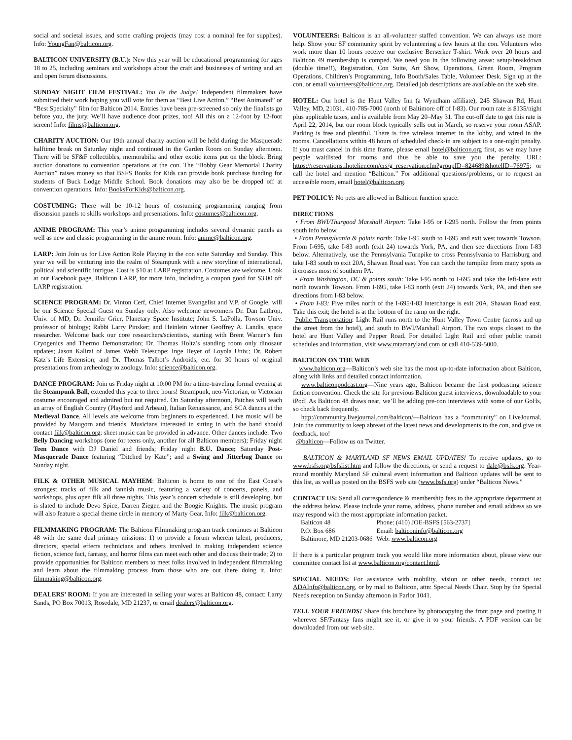social and societal issues, and some crafting projects (may cost a nominal fee for supplies). Info: YoungFan@balticon.org.
BALTICON UNIVERSITY (B.U.): New this year will be educational programming for ages 18 to 25, including seminars and workshops about the craft and businesses of writing and art and open forum discussions.
SUNDAY NIGHT FILM FESTIVAL: You Be the Judge! Independent filmmakers have submitted their work hoping you will vote for them as “Best Live Action,” “Best Animated” or “Best Specialty” film for Balticon 2014. Entries have been pre-screened so only the finalists go before you, the jury. We’ll have audience door prizes, too! All this on a 12-foot by 12-foot screen! Info: films@balticon.org.
CHARITY AUCTION: Our 19th annual charity auction will be held during the Masquerade halftime break on Saturday night and continued in the Garden Room on Sunday afternoon. There will be SF&F collectibles, memorabilia and other exotic items put on the block. Bring auction donations to convention operations at the con. The “Bobby Gear Memorial Charity Auction” raises money so that BSFS Books for Kids can provide book purchase funding for students of Buck Lodge Middle School. Book donations may also be be dropped off at convention operations. Info: BooksForKids@balticon.org.
COSTUMING: There will be 10-12 hours of costuming programming ranging from discussion panels to skills workshops and presentations. Info: costumes@balticon.org.
ANIME PROGRAM: This year’s anime programming includes several dynamic panels as well as new and classic programming in the anime room. Info: anime@balticon.org.
LARP: Join Join us for Live Action Role Playing in the con suite Saturday and Sunday. This year we will be venturing into the realm of Steampunk with a new storyline of international, political and scientific intrigue. Cost is $10 at LARP registration. Costumes are welcome. Look at our Facebook page, Balticon LARP, for more info, including a coupon good for $3.00 off LARP registration.
SCIENCE PROGRAM: Dr. Vinton Cerf, Chief Internet Evangelist and V.P. of Google, will be our Science Special Guest on Sunday only. Also welcome newcomers Dr. Dan Lathrop, Univ. of MD; Dr. Jennifer Grier, Planetary Space Institute; John S. LaPolla, Towson Univ. professor of biology; Rabbi Larry Pinsker; and Heinlein winner Geoffrey A. Landis, space researcher. Welcome back our core researchers/scientists, starting with Brent Warner’s fun Cryogenics and Thermo Demonstration; Dr. Thomas Holtz’s standing room only dinosaur updates; Jason Kalirai of James Webb Telescope; Inge Heyer of Loyola Univ.; Dr. Robert Katz’s Life Extension; and Dr. Thomas Talbot’s Androids, etc. for 30 hours of original presentations from archeology to zoology. Info: science@balticon.org.
DANCE PROGRAM: Join us Friday night at 10:00 PM for a time-traveling formal evening at the Steampunk Ball, extended this year to three hours! Steampunk, neo-Victorian, or Victorian costume encouraged and admired but not required. On Saturday afternoon, Patches will teach an array of English Country (Playford and Arbeau), Italian Renaissance, and SCA dances at the Medieval Dance. All levels are welcome from beginners to experienced. Live music will be provided by Maugorn and friends. Musicians interested in sitting in with the band should contact filk@balticon.org; sheet music can be provided in advance. Other dances include: Two Belly Dancing workshops (one for teens only, another for all Balticon members); Friday night Teen Dance with DJ Daniel and friends; Friday night B.U. Dance; Saturday Post-Masquerade Dance featuring “Ditched by Kate”; and a Swing and Jitterbug Dance on Sunday night.
FILK & OTHER MUSICAL MAYHEM: Balticon is home to one of the East Coast’s strongest tracks of filk and fannish music, featuring a variety of concerts, panels, and workshops, plus open filk all three nights. This year’s concert schedule is still developing, but is slated to include Devo Spice, Darren Zieger, and the Boogie Knights. The music program will also feature a special theme circle in memory of Marty Gear. Info: filk@balticon.org.
FILMMAKING PROGRAM: The Balticon Filmmaking program track continues at Balticon 48 with the same dual primary missions: 1) to provide a forum wherein talent, producers, directors, special effects technicians and others involved in making independent science fiction, science fact, fantasy, and horror films can meet each other and discuss their trade; 2) to provide opportunities for Balticon members to meet folks involved in independent filmmaking and learn about the filmmaking process from those who are out there doing it. Info: filmmaking@balticon.org.
DEALERS’ ROOM: If you are interested in selling your wares at Balticon 48, contact: Larry Sands, PO Box 70013, Rosedale, MD 21237, or email dealers@balticon.org.
VOLUNTEERS: Balticon is an all-volunteer staffed convention. We can always use more help. Show your SF community spirit by volunteering a few hours at the con. Volunteers who work more than 10 hours receive our exclusive Berserker T-shirt. Work over 20 hours and Balticon 49 membership is comped. We need you in the following areas: setup/breakdown (double time!!), Registration, Con Suite, Art Show, Operations, Green Room, Program Operations, Children’s Programming, Info Booth/Sales Table, Volunteer Desk. Sign up at the con, or email volunteers@balticon.org. Detailed job descriptions are available on the web site.
HOTEL: Our hotel is the Hunt Valley Inn (a Wyndham affiliate), 245 Shawan Rd, Hunt Valley, MD, 21031, 410-785-7000 (north of Baltimore off of I-83). Our room rate is $135/night plus applicable taxes, and is available from May 20–May 31. The cut-off date to get this rate is April 22, 2014, but our room block typically sells out in March, so reserve your room ASAP. Parking is free and plentiful. There is free wireless internet in the lobby, and wired in the rooms. Cancellations within 48 hours of scheduled check-in are subject to a one-night penalty. If you must cancel in this time frame, please email hotel@balticon.org first, as we may have people waitlisted for rooms and thus be able to save you the penalty. URL: https://reservations.ihotelier.com/crs/g_reservation.cfm?groupID=824689&hotelID=76975; or call the hotel and mention “Balticon.” For additional questions/problems, or to request an accessible room, email hotel@balticon.org.
PET POLICY: No pets are allowed in Balticon function space.
DIRECTIONS
• From BWI/Thurgood Marshall Airport: Take I-95 or I-295 north. Follow the from points south info below.
• From Pennsylvania & points north: Take I-95 south to I-695 and exit west towards Towson. From I-695, take I-83 north (exit 24) towards York, PA, and then see directions from I-83 below. Alternatively, use the Pennsylvania Turnpike to cross Pennsylvania to Harrisburg and take I-83 south to exit 20A, Shawan Road east. You can catch the turnpike from many spots as it crosses most of southern PA.
• From Washington, DC & points south: Take I-95 north to I-695 and take the left-lane exit north towards Towson. From I-695, take I-83 north (exit 24) towards York, PA, and then see directions from I-83 below.
• From I-83: Five miles north of the I-695/I-83 interchange is exit 20A, Shawan Road east. Take this exit; the hotel is at the bottom of the ramp on the right.
Public Transportation: Light Rail runs north to the Hunt Valley Town Centre (across and up the street from the hotel), and south to BWI/Marshall Airport. The two stops closest to the hotel are Hunt Valley and Pepper Road. For detailed Light Rail and other public transit schedules and information, visit www.mtamaryland.com or call 410-539-5000.
BALTICON ON THE WEB
www.balticon.org—Balticon’s web site has the most up-to-date information about Balticon, along with links and detailed contact information.
www.balticonpodcast.org—Nine years ago, Balticon became the first podcasting science fiction convention. Check the site for previous Balticon guest interviews, downloadable to your iPod! As Balticon 48 draws near, we’ll be adding pre-con interviews with some of our GoHs, so check back frequently.
http://community.livejournal.com/balticon/—Balticon has a “community” on LiveJournal. Join the community to keep abreast of the latest news and developments to the con, and give us feedback, too!
@balticon—Follow us on Twitter.
BALTICON & MARYLAND SF NEWS EMAIL UPDATES! To receive updates, go to www.bsfs.org/bsfslist.htm and follow the directions, or send a request to dale@bsfs.org. Year-round monthly Maryland SF cultural event information and Balticon updates will be sent to this list, as well as posted on the BSFS web site (www.bsfs.org) under “Balticon News.”
CONTACT US: Send all correspondence & membership fees to the appropriate department at the address below. Please include your name, address, phone number and email address so we may respond with the most appropriate information packet.
| Balticon 48 | Phone: (410) JOE-BSFS [563-2737] |
| P.O. Box 686 | Email: balticoninfo@balticon.org |
| Baltimore, MD 21203-0686 | Web: www.balticon.org |
If there is a particular program track you would like more information about, please view our committee contact list at www.balticon.org/contact.html.
SPECIAL NEEDS: For assistance with mobility, vision or other needs, contact us: ADAInfo@balticon.org, or by mail to Balticon, attn: Special Needs Chair. Stop by the Special Needs reception on Sunday afternoon in Parlor 1041.
TELL YOUR FRIENDS! Share this brochure by photocopying the front page and posting it wherever SF/Fantasy fans might see it, or give it to your friends. A PDF version can be downloaded from our web site.